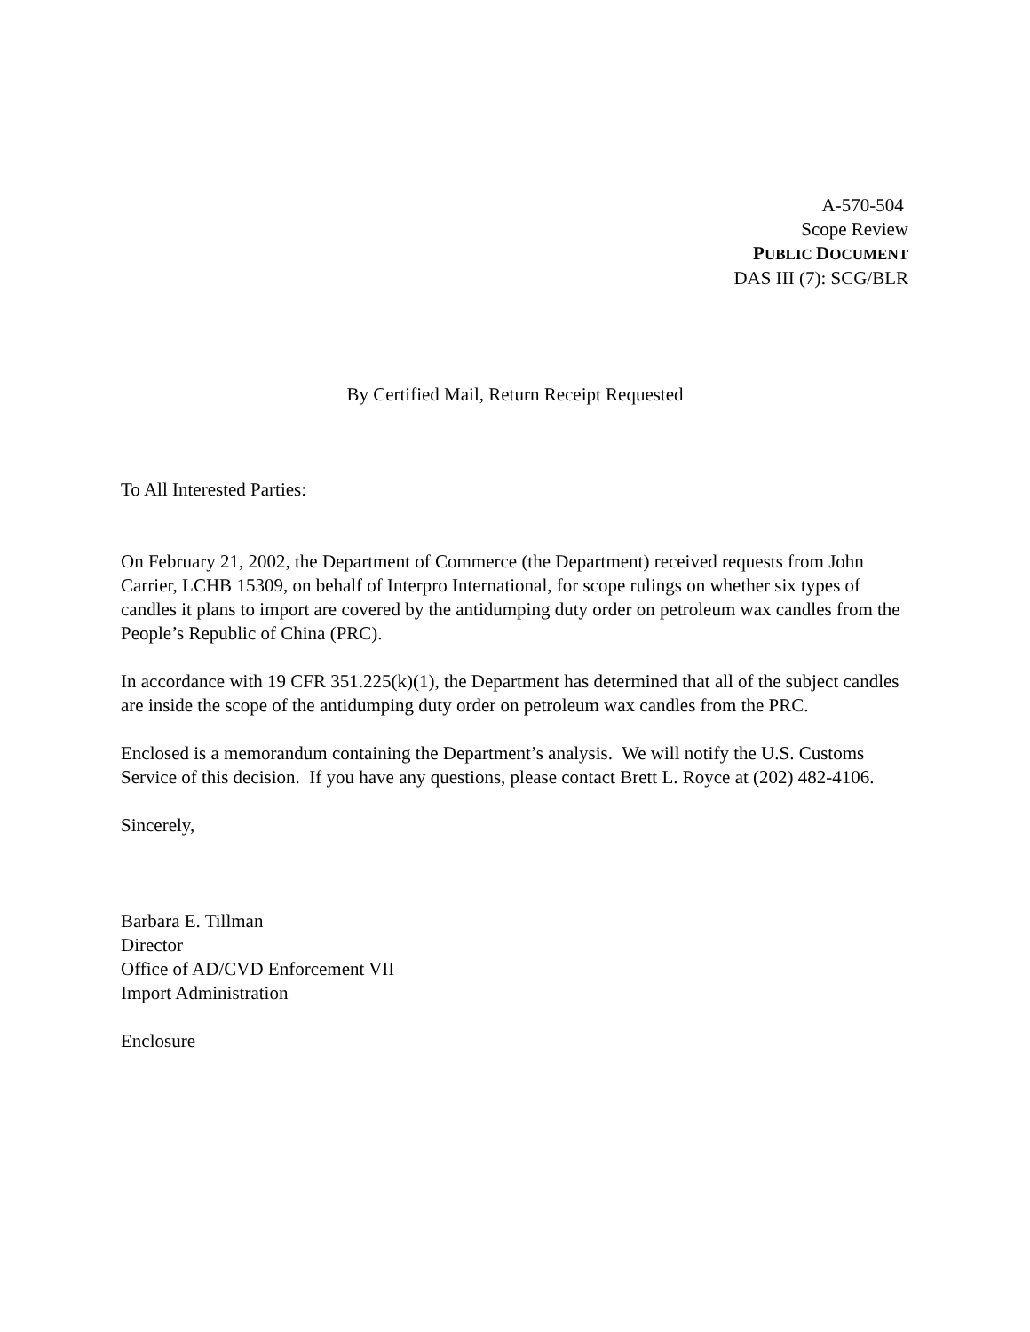A-570-504
Scope Review
PUBLIC DOCUMENT
DAS III (7): SCG/BLR
By Certified Mail, Return Receipt Requested
To All Interested Parties:
On February 21, 2002, the Department of Commerce (the Department) received requests from John Carrier, LCHB 15309, on behalf of Interpro International, for scope rulings on whether six types of candles it plans to import are covered by the antidumping duty order on petroleum wax candles from the People’s Republic of China (PRC).
In accordance with 19 CFR 351.225(k)(1), the Department has determined that all of the subject candles are inside the scope of the antidumping duty order on petroleum wax candles from the PRC.
Enclosed is a memorandum containing the Department’s analysis. We will notify the U.S. Customs Service of this decision. If you have any questions, please contact Brett L. Royce at (202) 482-4106.
Sincerely,
Barbara E. Tillman
Director
Office of AD/CVD Enforcement VII
Import Administration
Enclosure